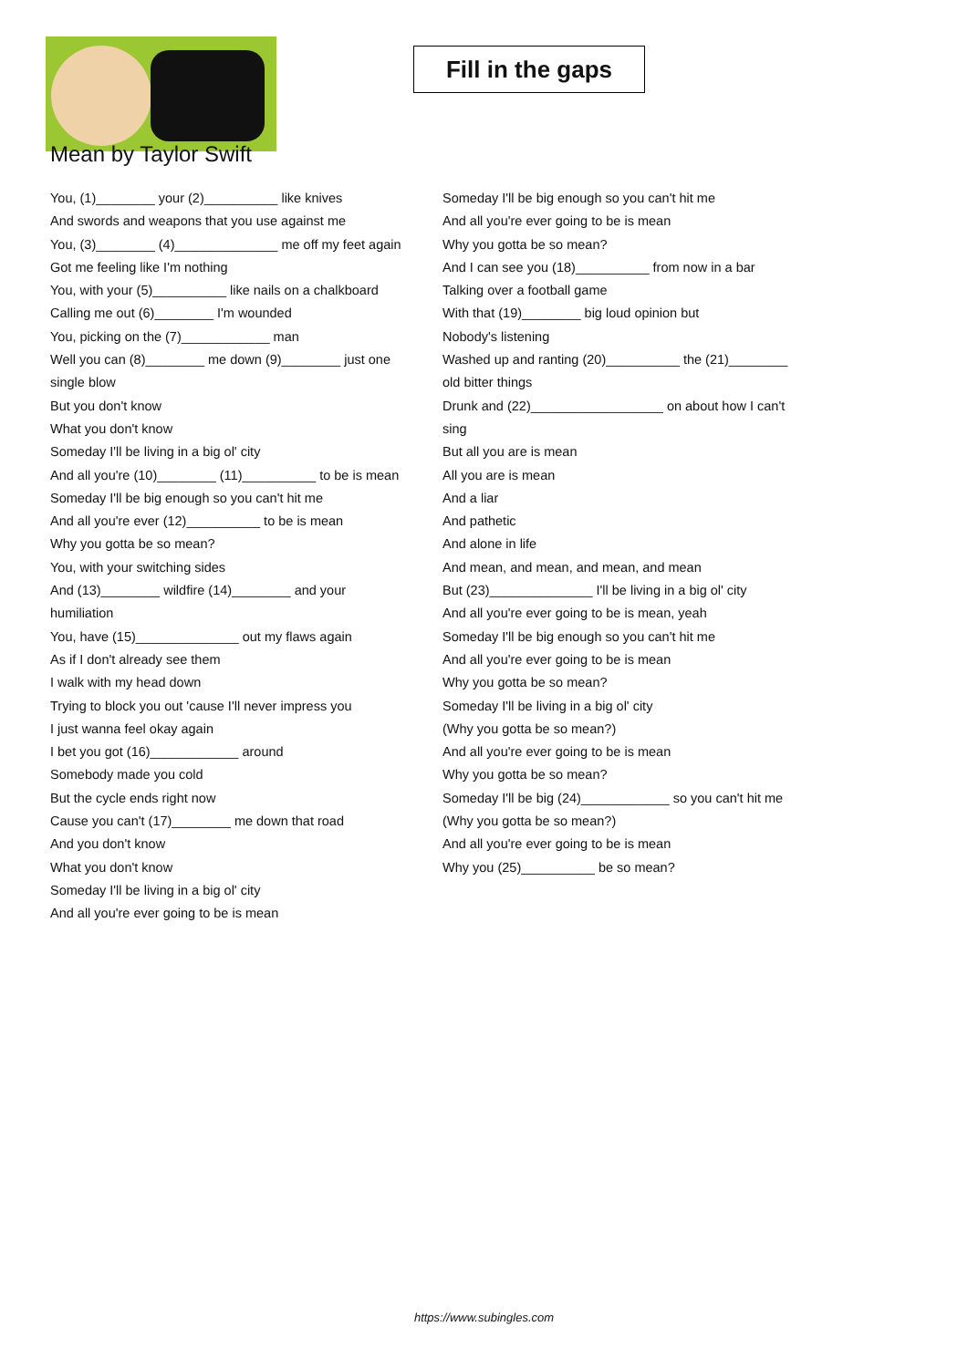Fill in the gaps
Mean by Taylor Swift
You, (1)________ your (2)__________ like knives
And swords and weapons that you use against me
You, (3)________ (4)______________ me off my feet again
Got me feeling like I'm nothing
You, with your (5)__________ like nails on a chalkboard
Calling me out (6)________ I'm wounded
You, picking on the (7)____________ man
Well you can (8)________ me down (9)________ just one single blow
But you don't know
What you don't know
Someday I'll be living in a big ol' city
And all you're (10)________ (11)__________ to be is mean
Someday I'll be big enough so you can't hit me
And all you're ever (12)__________ to be is mean
Why you gotta be so mean?
You, with your switching sides
And (13)________ wildfire (14)________ and your humiliation
You, have (15)______________ out my flaws again
As if I don't already see them
I walk with my head down
Trying to block you out 'cause I'll never impress you
I just wanna feel okay again
I bet you got (16)____________ around
Somebody made you cold
But the cycle ends right now
Cause you can't (17)________ me down that road
And you don't know
What you don't know
Someday I'll be living in a big ol' city
And all you're ever going to be is mean
Someday I'll be big enough so you can't hit me
And all you're ever going to be is mean
Why you gotta be so mean?
And I can see you (18)__________ from now in a bar
Talking over a football game
With that (19)________ big loud opinion but
Nobody's listening
Washed up and ranting (20)__________ the (21)________ old bitter things
Drunk and (22)__________________ on about how I can't sing
But all you are is mean
All you are is mean
And a liar
And pathetic
And alone in life
And mean, and mean, and mean, and mean
But (23)______________ I'll be living in a big ol' city
And all you're ever going to be is mean, yeah
Someday I'll be big enough so you can't hit me
And all you're ever going to be is mean
Why you gotta be so mean?
Someday I'll be living in a big ol' city
(Why you gotta be so mean?)
And all you're ever going to be is mean
Why you gotta be so mean?
Someday I'll be big (24)____________ so you can't hit me
(Why you gotta be so mean?)
And all you're ever going to be is mean
Why you (25)__________ be so mean?
https://www.subingles.com